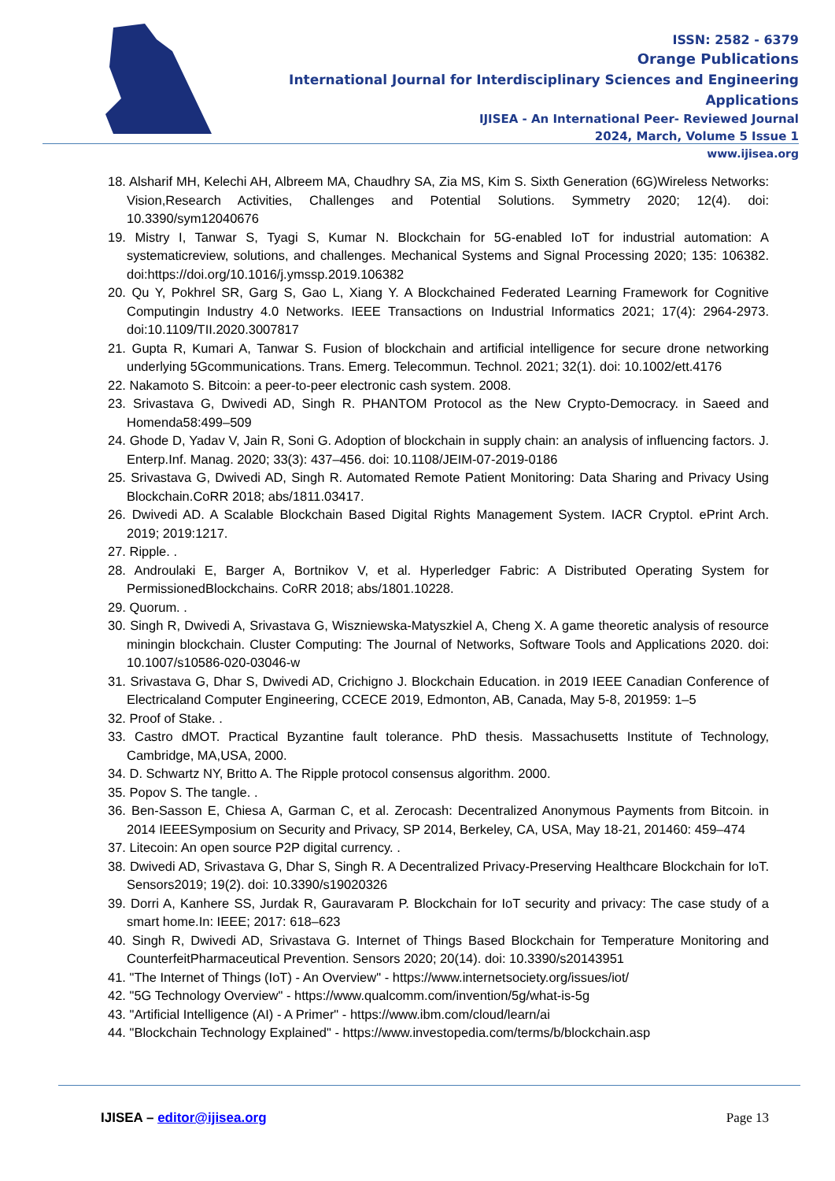ISSN: 2582 - 6379
Orange Publications
International Journal for Interdisciplinary Sciences and Engineering Applications
IJISEA - An International Peer- Reviewed Journal
2024, March, Volume 5 Issue 1
www.ijisea.org
18. Alsharif MH, Kelechi AH, Albreem MA, Chaudhry SA, Zia MS, Kim S. Sixth Generation (6G)Wireless Networks: Vision,Research Activities, Challenges and Potential Solutions. Symmetry 2020; 12(4). doi: 10.3390/sym12040676
19. Mistry I, Tanwar S, Tyagi S, Kumar N. Blockchain for 5G-enabled IoT for industrial automation: A systematicreview, solutions, and challenges. Mechanical Systems and Signal Processing 2020; 135: 106382. doi:https://doi.org/10.1016/j.ymssp.2019.106382
20. Qu Y, Pokhrel SR, Garg S, Gao L, Xiang Y. A Blockchained Federated Learning Framework for Cognitive Computingin Industry 4.0 Networks. IEEE Transactions on Industrial Informatics 2021; 17(4): 2964-2973. doi:10.1109/TII.2020.3007817
21. Gupta R, Kumari A, Tanwar S. Fusion of blockchain and artificial intelligence for secure drone networking underlying 5Gcommunications. Trans. Emerg. Telecommun. Technol. 2021; 32(1). doi: 10.1002/ett.4176
22. Nakamoto S. Bitcoin: a peer-to-peer electronic cash system. 2008.
23. Srivastava G, Dwivedi AD, Singh R. PHANTOM Protocol as the New Crypto-Democracy. in Saeed and Homenda58:499–509
24. Ghode D, Yadav V, Jain R, Soni G. Adoption of blockchain in supply chain: an analysis of influencing factors. J. Enterp.Inf. Manag. 2020; 33(3): 437–456. doi: 10.1108/JEIM-07-2019-0186
25. Srivastava G, Dwivedi AD, Singh R. Automated Remote Patient Monitoring: Data Sharing and Privacy Using Blockchain.CoRR 2018; abs/1811.03417.
26. Dwivedi AD. A Scalable Blockchain Based Digital Rights Management System. IACR Cryptol. ePrint Arch. 2019; 2019:1217.
27. Ripple. .
28. Androulaki E, Barger A, Bortnikov V, et al. Hyperledger Fabric: A Distributed Operating System for PermissionedBlockchains. CoRR 2018; abs/1801.10228.
29. Quorum. .
30. Singh R, Dwivedi A, Srivastava G, Wiszniewska-Matyszkiel A, Cheng X. A game theoretic analysis of resource miningin blockchain. Cluster Computing: The Journal of Networks, Software Tools and Applications 2020. doi: 10.1007/s10586-020-03046-w
31. Srivastava G, Dhar S, Dwivedi AD, Crichigno J. Blockchain Education. in 2019 IEEE Canadian Conference of Electricaland Computer Engineering, CCECE 2019, Edmonton, AB, Canada, May 5-8, 201959: 1–5
32. Proof of Stake. .
33. Castro dMOT. Practical Byzantine fault tolerance. PhD thesis. Massachusetts Institute of Technology, Cambridge, MA,USA, 2000.
34. D. Schwartz NY, Britto A. The Ripple protocol consensus algorithm. 2000.
35. Popov S. The tangle. .
36. Ben-Sasson E, Chiesa A, Garman C, et al. Zerocash: Decentralized Anonymous Payments from Bitcoin. in 2014 IEEESymposium on Security and Privacy, SP 2014, Berkeley, CA, USA, May 18-21, 201460: 459–474
37. Litecoin: An open source P2P digital currency. .
38. Dwivedi AD, Srivastava G, Dhar S, Singh R. A Decentralized Privacy-Preserving Healthcare Blockchain for IoT. Sensors2019; 19(2). doi: 10.3390/s19020326
39. Dorri A, Kanhere SS, Jurdak R, Gauravaram P. Blockchain for IoT security and privacy: The case study of a smart home.In: IEEE; 2017: 618–623
40. Singh R, Dwivedi AD, Srivastava G. Internet of Things Based Blockchain for Temperature Monitoring and CounterfeitPharmaceutical Prevention. Sensors 2020; 20(14). doi: 10.3390/s20143951
41. "The Internet of Things (IoT) - An Overview" - https://www.internetsociety.org/issues/iot/
42. "5G Technology Overview" - https://www.qualcomm.com/invention/5g/what-is-5g
43. "Artificial Intelligence (AI) - A Primer" - https://www.ibm.com/cloud/learn/ai
44. "Blockchain Technology Explained" - https://www.investopedia.com/terms/b/blockchain.asp
IJISEA – editor@ijisea.org Page 13